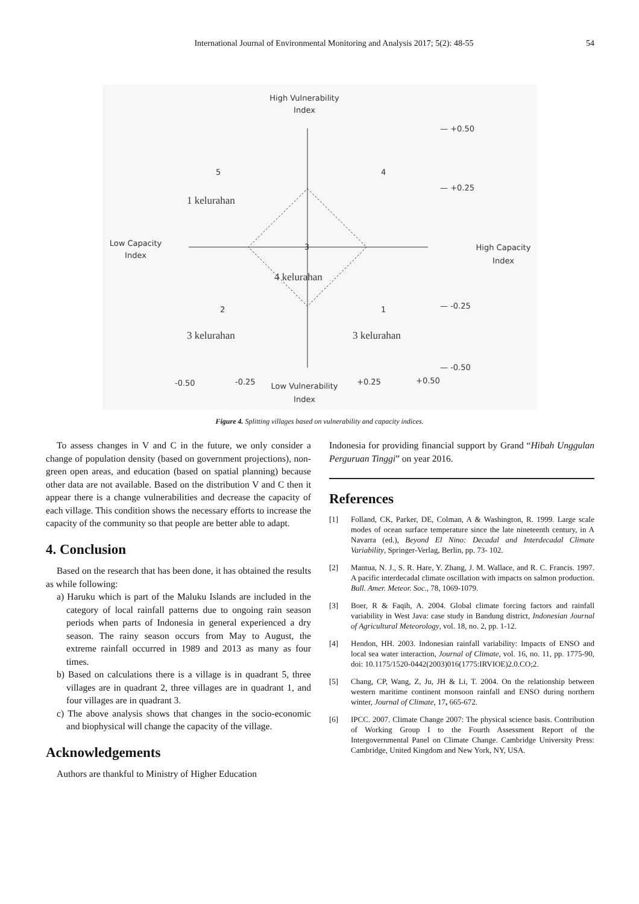International Journal of Environmental Monitoring and Analysis 2017; 5(2): 48-55 54
High Vulnerability
Index
Low Capacity
Index
High Capacity
Index
Low Vulnerability
Index
— +0.50
— +0.25
— -0.25
— -0.50
-0.50
-0.25
+0.25
+0.50
5
4
3
2
1
1 kelurahan
4 kelurahan
3 kelurahan
3 kelurahan
Figure 4. Splitting villages based on vulnerability and capacity indices.
To assess changes in V and C in the future, we only consider a change of population density (based on government projections), non-green open areas, and education (based on spatial planning) because other data are not available. Based on the distribution V and C then it appear there is a change vulnerabilities and decrease the capacity of each village. This condition shows the necessary efforts to increase the capacity of the community so that people are better able to adapt.
4. Conclusion
Based on the research that has been done, it has obtained the results as while following:
a) Haruku which is part of the Maluku Islands are included in the category of local rainfall patterns due to ongoing rain season periods when parts of Indonesia in general experienced a dry season. The rainy season occurs from May to August, the extreme rainfall occurred in 1989 and 2013 as many as four times.
b) Based on calculations there is a village is in quadrant 5, three villages are in quadrant 2, three villages are in quadrant 1, and four villages are in quadrant 3.
c) The above analysis shows that changes in the socio-economic and biophysical will change the capacity of the village.
Acknowledgements
Authors are thankful to Ministry of Higher Education
Indonesia for providing financial support by Grand “Hibah Unggulan Perguruan Tinggi” on year 2016.
References
[1] Folland, CK, Parker, DE, Colman, A & Washington, R. 1999. Large scale modes of ocean surface temperature since the late nineteenth century, in A Navarra (ed.), Beyond El Nino: Decadal and Interdecadal Climate Variability, Springer-Verlag, Berlin, pp. 73- 102.
[2] Mantua, N. J., S. R. Hare, Y. Zhang, J. M. Wallace, and R. C. Francis. 1997. A pacific interdecadal climate oscillation with impacts on salmon production. Bull. Amer. Meteor. Soc., 78, 1069-1079.
[3] Boer, R & Faqih, A. 2004. Global climate forcing factors and rainfall variability in West Java: case study in Bandung district, Indonesian Journal of Agricultural Meteorology, vol. 18, no. 2, pp. 1-12.
[4] Hendon, HH. 2003. Indonesian rainfall variability: Impacts of ENSO and local sea water interaction, Journal of Climate, vol. 16, no. 11, pp. 1775-90, doi: 10.1175/1520-0442(2003)016(1775:IRVIOE)2.0.CO;2.
[5] Chang, CP, Wang, Z, Ju, JH & Li, T. 2004. On the relationship between western maritime continent monsoon rainfall and ENSO during northern winter, Journal of Climate, 17, 665-672.
[6] IPCC. 2007. Climate Change 2007: The physical science basis. Contribution of Working Group I to the Fourth Assessment Report of the Intergovernmental Panel on Climate Change. Cambridge University Press: Cambridge, United Kingdom and New York, NY, USA.